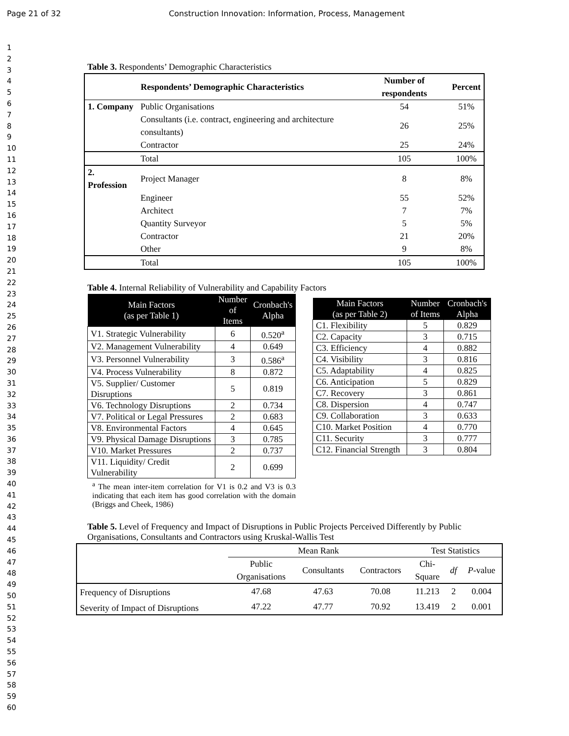Page 21 of 32 Construction Innovation: Information, Process, Management
1
2
3
4
5
6
7
8
9
10
11
12
13
14
15
16
17
18
19
20
21
22
23
24
25
26
27
28
29
30
31
32
33
34
35
36
37
38
39
40
41
42
43
44
45
46
47
48
49
50
51
52
53
54
55
56
57
58
59
60
Table 3. Respondents’ Demographic Characteristics
| Respondents’ Demographic Characteristics | | Number of respondents | Percent |
| --- | --- | --- | --- |
| 1. Company | Public Organisations | 54 | 51% |
| | Consultants (i.e. contract, engineering and architecture consultants) | 26 | 25% |
| | Contractor | 25 | 24% |
| | Total | 105 | 100% |
| 2. Profession | Project Manager | 8 | 8% |
| | Engineer | 55 | 52% |
| | Architect | 7 | 7% |
| | Quantity Surveyor | 5 | 5% |
| | Contractor | 21 | 20% |
| | Other | 9 | 8% |
| | Total | 105 | 100% |
Table 4. Internal Reliability of Vulnerability and Capability Factors
| Main Factors (as per Table 1) | Number of Items | Cronbach's Alpha |
| --- | --- | --- |
| V1. Strategic Vulnerability | 6 | 0.520<sup>a</sup> |
| V2. Management Vulnerability | 4 | 0.649 |
| V3. Personnel Vulnerability | 3 | 0.586<sup>a</sup> |
| V4. Process Vulnerability | 8 | 0.872 |
| V5. Supplier/ Customer Disruptions | 5 | 0.819 |
| V6. Technology Disruptions | 2 | 0.734 |
| V7. Political or Legal Pressures | 2 | 0.683 |
| V8. Environmental Factors | 4 | 0.645 |
| V9. Physical Damage Disruptions | 3 | 0.785 |
| V10. Market Pressures | 2 | 0.737 |
| V11. Liquidity/ Credit Vulnerability | 2 | 0.699 |
<sup>a</sup> The mean inter-item correlation for V1 is 0.2 and V3 is 0.3 indicating that each item has good correlation with the domain (Briggs and Cheek, 1986)
| Main Factors (as per Table 2) | Number of Items | Cronbach's Alpha |
| --- | --- | --- |
| C1. Flexibility | 5 | 0.829 |
| C2. Capacity | 3 | 0.715 |
| C3. Efficiency | 4 | 0.882 |
| C4. Visibility | 3 | 0.816 |
| C5. Adaptability | 4 | 0.825 |
| C6. Anticipation | 5 | 0.829 |
| C7. Recovery | 3 | 0.861 |
| C8. Dispersion | 4 | 0.747 |
| C9. Collaboration | 3 | 0.633 |
| C10. Market Position | 4 | 0.770 |
| C11. Security | 3 | 0.777 |
| C12. Financial Strength | 3 | 0.804 |
Table 5. Level of Frequency and Impact of Disruptions in Public Projects Perceived Differently by Public Organisations, Consultants and Contractors using Kruskal-Wallis Test
| | Mean Rank | | | Test Statistics | | |
| | Public Organisations | Consultants | Contractors | Chi- Square | df | P -value |
| Frequency of Disruptions | 47.68 | 47.63 | 70.08 | 11.213 | 2 | 0.004 |
| Severity of Impact of Disruptions | 47.22 | 47.77 | 70.92 | 13.419 | 2 | 0.001 |